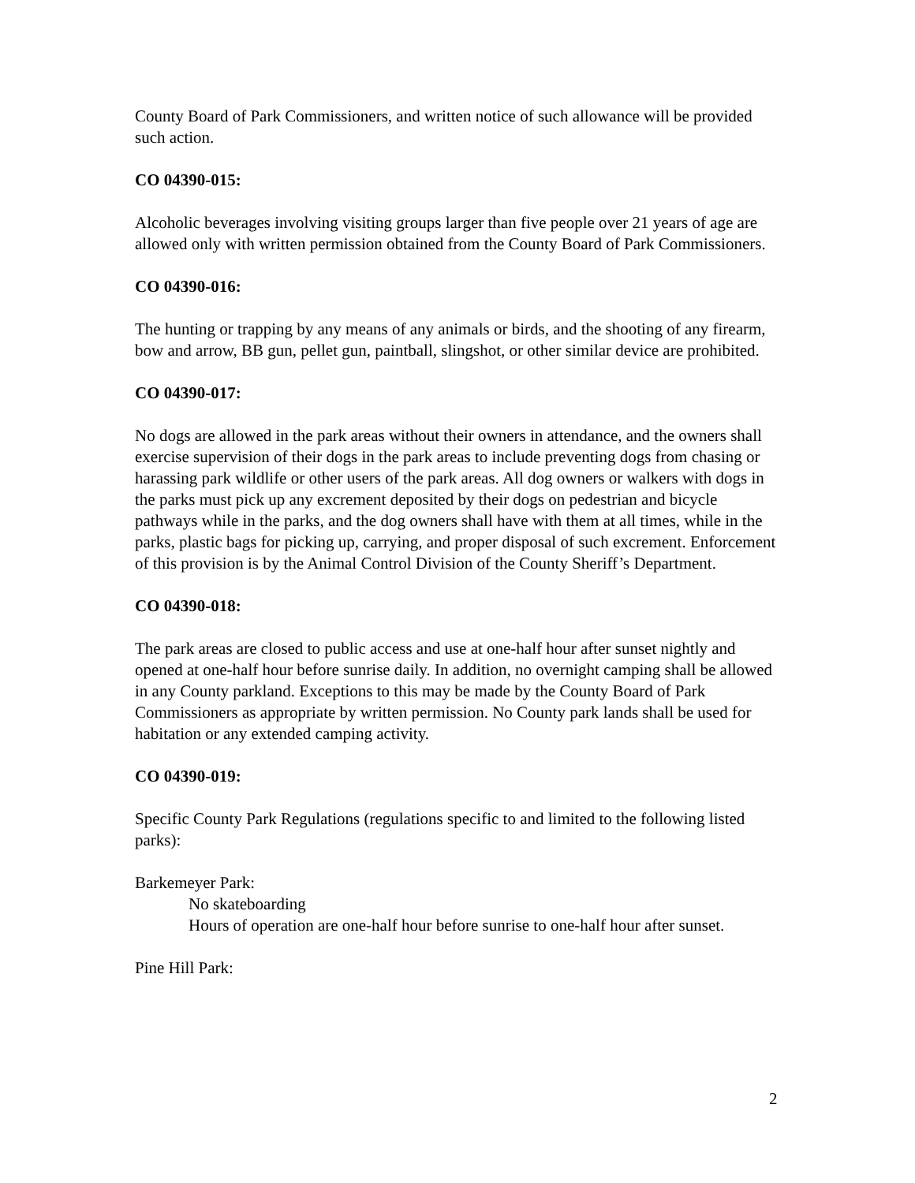County Board of Park Commissioners, and written notice of such allowance will be provided such action.
CO 04390-015:
Alcoholic beverages involving visiting groups larger than five people over 21 years of age are allowed only with written permission obtained from the County Board of Park Commissioners.
CO 04390-016:
The hunting or trapping by any means of any animals or birds, and the shooting of any firearm, bow and arrow, BB gun, pellet gun, paintball, slingshot, or other similar device are prohibited.
CO 04390-017:
No dogs are allowed in the park areas without their owners in attendance, and the owners shall exercise supervision of their dogs in the park areas to include preventing dogs from chasing or harassing park wildlife or other users of the park areas. All dog owners or walkers with dogs in the parks must pick up any excrement deposited by their dogs on pedestrian and bicycle pathways while in the parks, and the dog owners shall have with them at all times, while in the parks, plastic bags for picking up, carrying, and proper disposal of such excrement. Enforcement of this provision is by the Animal Control Division of the County Sheriff’s Department.
CO 04390-018:
The park areas are closed to public access and use at one-half hour after sunset nightly and opened at one-half hour before sunrise daily. In addition, no overnight camping shall be allowed in any County parkland. Exceptions to this may be made by the County Board of Park Commissioners as appropriate by written permission. No County park lands shall be used for habitation or any extended camping activity.
CO 04390-019:
Specific County Park Regulations (regulations specific to and limited to the following listed parks):
Barkemeyer Park:
No skateboarding
Hours of operation are one-half hour before sunrise to one-half hour after sunset.
Pine Hill Park:
2